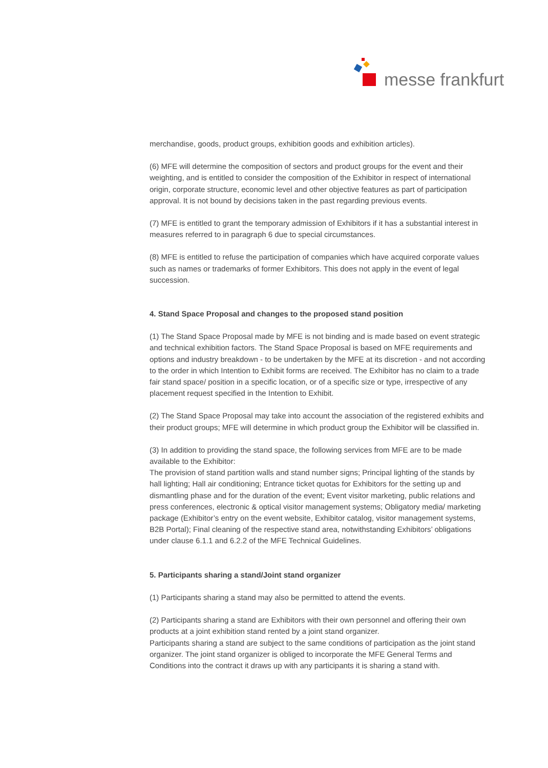messe frankfurt
merchandise, goods, product groups, exhibition goods and exhibition articles).
(6) MFE will determine the composition of sectors and product groups for the event and their weighting, and is entitled to consider the composition of the Exhibitor in respect of international origin, corporate structure, economic level and other objective features as part of participation approval. It is not bound by decisions taken in the past regarding previous events.
(7) MFE is entitled to grant the temporary admission of Exhibitors if it has a substantial interest in measures referred to in paragraph 6 due to special circumstances.
(8) MFE is entitled to refuse the participation of companies which have acquired corporate values such as names or trademarks of former Exhibitors. This does not apply in the event of legal succession.
4. Stand Space Proposal and changes to the proposed stand position
(1) The Stand Space Proposal made by MFE is not binding and is made based on event strategic and technical exhibition factors. The Stand Space Proposal is based on MFE requirements and options and industry breakdown - to be undertaken by the MFE at its discretion - and not according to the order in which Intention to Exhibit forms are received. The Exhibitor has no claim to a trade fair stand space/ position in a specific location, or of a specific size or type, irrespective of any placement request specified in the Intention to Exhibit.
(2) The Stand Space Proposal may take into account the association of the registered exhibits and their product groups; MFE will determine in which product group the Exhibitor will be classified in.
(3) In addition to providing the stand space, the following services from MFE are to be made available to the Exhibitor:
The provision of stand partition walls and stand number signs; Principal lighting of the stands by hall lighting; Hall air conditioning; Entrance ticket quotas for Exhibitors for the setting up and dismantling phase and for the duration of the event; Event visitor marketing, public relations and press conferences, electronic & optical visitor management systems; Obligatory media/ marketing package (Exhibitor’s entry on the event website, Exhibitor catalog, visitor management systems, B2B Portal); Final cleaning of the respective stand area, notwithstanding Exhibitors’ obligations under clause 6.1.1 and 6.2.2 of the MFE Technical Guidelines.
5. Participants sharing a stand/Joint stand organizer
(1) Participants sharing a stand may also be permitted to attend the events.
(2) Participants sharing a stand are Exhibitors with their own personnel and offering their own products at a joint exhibition stand rented by a joint stand organizer.
Participants sharing a stand are subject to the same conditions of participation as the joint stand organizer. The joint stand organizer is obliged to incorporate the MFE General Terms and Conditions into the contract it draws up with any participants it is sharing a stand with.